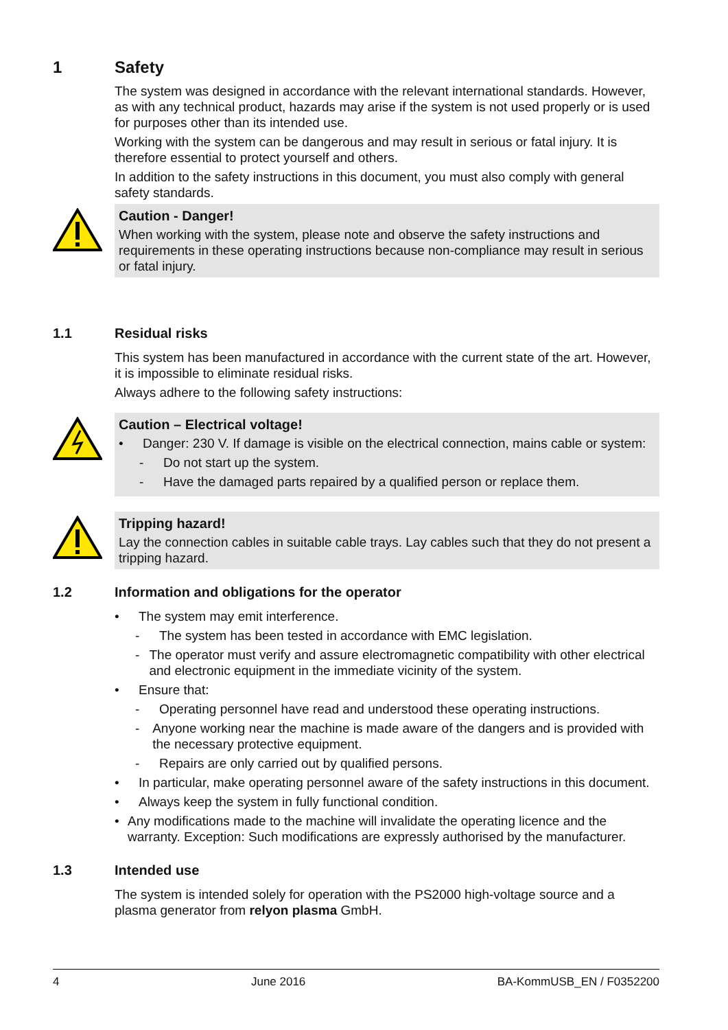1 Safety
The system was designed in accordance with the relevant international standards. However, as with any technical product, hazards may arise if the system is not used properly or is used for purposes other than its intended use.
Working with the system can be dangerous and may result in serious or fatal injury. It is therefore essential to protect yourself and others.
In addition to the safety instructions in this document, you must also comply with general safety standards.
Caution - Danger!
When working with the system, please note and observe the safety instructions and requirements in these operating instructions because non-compliance may result in serious or fatal injury.
1.1 Residual risks
This system has been manufactured in accordance with the current state of the art. However, it is impossible to eliminate residual risks.
Always adhere to the following safety instructions:
Caution – Electrical voltage!
• Danger: 230 V. If damage is visible on the electrical connection, mains cable or system:
- Do not start up the system.
- Have the damaged parts repaired by a qualified person or replace them.
Tripping hazard!
Lay the connection cables in suitable cable trays. Lay cables such that they do not present a tripping hazard.
1.2 Information and obligations for the operator
• The system may emit interference.
- The system has been tested in accordance with EMC legislation.
- The operator must verify and assure electromagnetic compatibility with other electrical and electronic equipment in the immediate vicinity of the system.
• Ensure that:
- Operating personnel have read and understood these operating instructions.
- Anyone working near the machine is made aware of the dangers and is provided with the necessary protective equipment.
- Repairs are only carried out by qualified persons.
• In particular, make operating personnel aware of the safety instructions in this document.
• Always keep the system in fully functional condition.
• Any modifications made to the machine will invalidate the operating licence and the warranty. Exception: Such modifications are expressly authorised by the manufacturer.
1.3 Intended use
The system is intended solely for operation with the PS2000 high-voltage source and a plasma generator from relyon plasma GmbH.
4 June 2016 BA-KommUSB_EN / F0352200